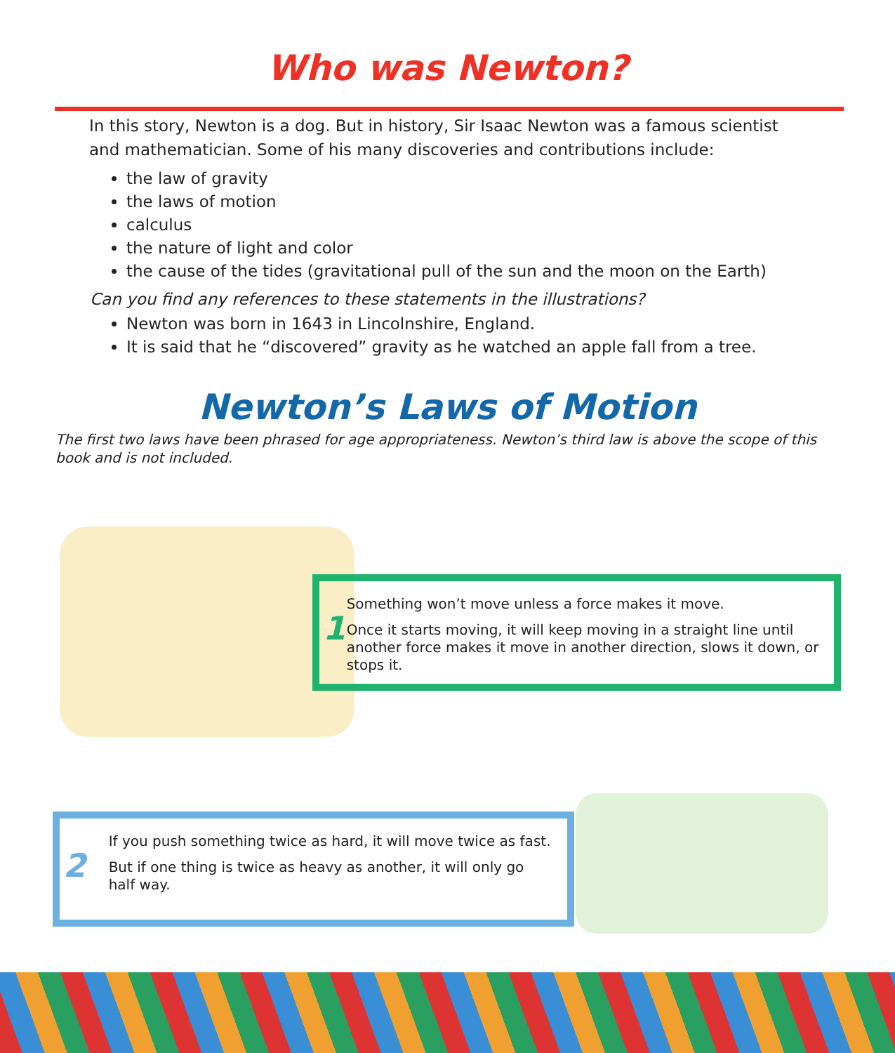Who was Newton?
In this story, Newton is a dog. But in history, Sir Isaac Newton was a famous scientist and mathematician. Some of his many discoveries and contributions include:
the law of gravity
the laws of motion
calculus
the nature of light and color
the cause of the tides (gravitational pull of the sun and the moon on the Earth)
Can you find any references to these statements in the illustrations?
Newton was born in 1643 in Lincolnshire, England.
It is said that he “discovered” gravity as he watched an apple fall from a tree.
Newton’s Laws of Motion
The first two laws have been phrased for age appropriateness. Newton’s third law is above the scope of this book and is not included.
1
Something won’t move unless a force makes it move.
Once it starts moving, it will keep moving in a straight line until another force makes it move in another direction, slows it down, or stops it.
2
If you push something twice as hard, it will move twice as fast.
But if one thing is twice as heavy as another, it will only go half way.